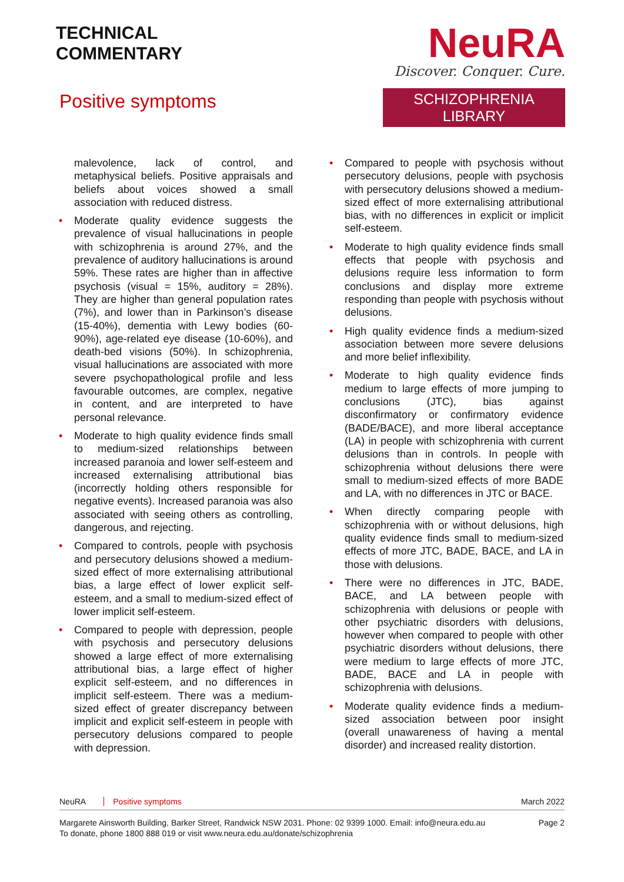TECHNICAL
COMMENTARY
Positive symptoms
NeuRA
Discover. Conquer. Cure.
SCHIZOPHRENIA LIBRARY
malevolence, lack of control, and metaphysical beliefs. Positive appraisals and beliefs about voices showed a small association with reduced distress.
• Moderate quality evidence suggests the prevalence of visual hallucinations in people with schizophrenia is around 27%, and the prevalence of auditory hallucinations is around 59%. These rates are higher than in affective psychosis (visual = 15%, auditory = 28%). They are higher than general population rates (7%), and lower than in Parkinson’s disease (15-40%), dementia with Lewy bodies (60-90%), age-related eye disease (10-60%), and death-bed visions (50%). In schizophrenia, visual hallucinations are associated with more severe psychopathological profile and less favourable outcomes, are complex, negative in content, and are interpreted to have personal relevance.
• Moderate to high quality evidence finds small to medium-sized relationships between increased paranoia and lower self-esteem and increased externalising attributional bias (incorrectly holding others responsible for negative events). Increased paranoia was also associated with seeing others as controlling, dangerous, and rejecting.
• Compared to controls, people with psychosis and persecutory delusions showed a medium-sized effect of more externalising attributional bias, a large effect of lower explicit self-esteem, and a small to medium-sized effect of lower implicit self-esteem.
• Compared to people with depression, people with psychosis and persecutory delusions showed a large effect of more externalising attributional bias, a large effect of higher explicit self-esteem, and no differences in implicit self-esteem. There was a medium-sized effect of greater discrepancy between implicit and explicit self-esteem in people with persecutory delusions compared to people with depression.
• Compared to people with psychosis without persecutory delusions, people with psychosis with persecutory delusions showed a medium-sized effect of more externalising attributional bias, with no differences in explicit or implicit self-esteem.
• Moderate to high quality evidence finds small effects that people with psychosis and delusions require less information to form conclusions and display more extreme responding than people with psychosis without delusions.
• High quality evidence finds a medium-sized association between more severe delusions and more belief inflexibility.
• Moderate to high quality evidence finds medium to large effects of more jumping to conclusions (JTC), bias against disconfirmatory or confirmatory evidence (BADE/BACE), and more liberal acceptance (LA) in people with schizophrenia with current delusions than in controls. In people with schizophrenia without delusions there were small to medium-sized effects of more BADE and LA, with no differences in JTC or BACE.
• When directly comparing people with schizophrenia with or without delusions, high quality evidence finds small to medium-sized effects of more JTC, BADE, BACE, and LA in those with delusions.
• There were no differences in JTC, BADE, BACE, and LA between people with schizophrenia with delusions or people with other psychiatric disorders with delusions, however when compared to people with other psychiatric disorders without delusions, there were medium to large effects of more JTC, BADE, BACE and LA in people with schizophrenia with delusions.
• Moderate quality evidence finds a medium-sized association between poor insight (overall unawareness of having a mental disorder) and increased reality distortion.
NeuRA Positive symptoms March 2022
Margarete Ainsworth Building, Barker Street, Randwick NSW 2031. Phone: 02 9399 1000. Email: info@neura.edu.au
To donate, phone 1800 888 019 or visit www.neura.edu.au/donate/schizophrenia Page 2